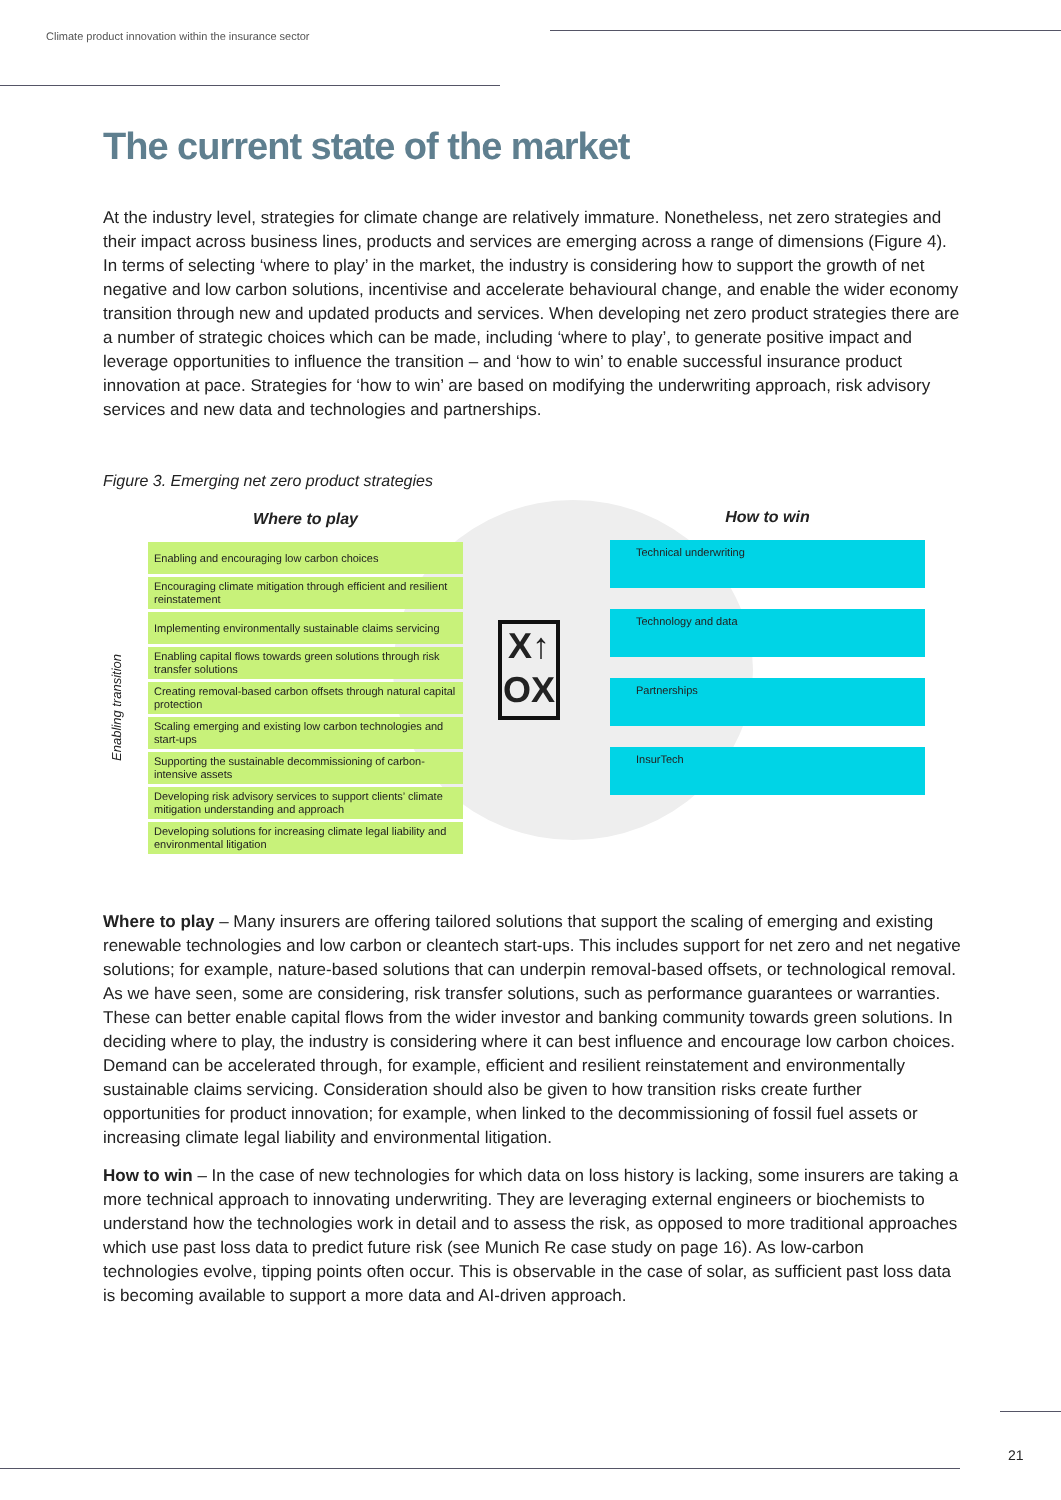Climate product innovation within the insurance sector
The current state of the market
At the industry level, strategies for climate change are relatively immature. Nonetheless, net zero strategies and their impact across business lines, products and services are emerging across a range of dimensions (Figure 4). In terms of selecting ‘where to play’ in the market, the industry is considering how to support the growth of net negative and low carbon solutions, incentivise and accelerate behavioural change, and enable the wider economy transition through new and updated products and services. When developing net zero product strategies there are a number of strategic choices which can be made, including ‘where to play’, to generate positive impact and leverage opportunities to influence the transition – and ‘how to win’ to enable successful insurance product innovation at pace. Strategies for ‘how to win’ are based on modifying the underwriting approach, risk advisory services and new data and technologies and partnerships.
Figure 3. Emerging net zero product strategies
Enabling transition
Where to play
Enabling and encouraging low carbon choices
Encouraging climate mitigation through efficient and resilient reinstatement
Implementing environmentally sustainable claims servicing
Enabling capital flows towards green solutions through risk transfer solutions
Creating removal-based carbon offsets through natural capital protection
Scaling emerging and existing low carbon technologies and start-ups
Supporting the sustainable decommissioning of carbon-intensive assets
Developing risk advisory services to support clients’ climate mitigation understanding and approach
Developing solutions for increasing climate legal liability and environmental litigation
X↑
OX
How to win
Technical underwriting
Technology and data
Partnerships
InsurTech
Where to play – Many insurers are offering tailored solutions that support the scaling of emerging and existing renewable technologies and low carbon or cleantech start-ups. This includes support for net zero and net negative solutions; for example, nature-based solutions that can underpin removal-based offsets, or technological removal. As we have seen, some are considering, risk transfer solutions, such as performance guarantees or warranties. These can better enable capital flows from the wider investor and banking community towards green solutions. In deciding where to play, the industry is considering where it can best influence and encourage low carbon choices. Demand can be accelerated through, for example, efficient and resilient reinstatement and environmentally sustainable claims servicing. Consideration should also be given to how transition risks create further opportunities for product innovation; for example, when linked to the decommissioning of fossil fuel assets or increasing climate legal liability and environmental litigation.
How to win – In the case of new technologies for which data on loss history is lacking, some insurers are taking a more technical approach to innovating underwriting. They are leveraging external engineers or biochemists to understand how the technologies work in detail and to assess the risk, as opposed to more traditional approaches which use past loss data to predict future risk (see Munich Re case study on page 16). As low-carbon technologies evolve, tipping points often occur. This is observable in the case of solar, as sufficient past loss data is becoming available to support a more data and AI-driven approach.
21